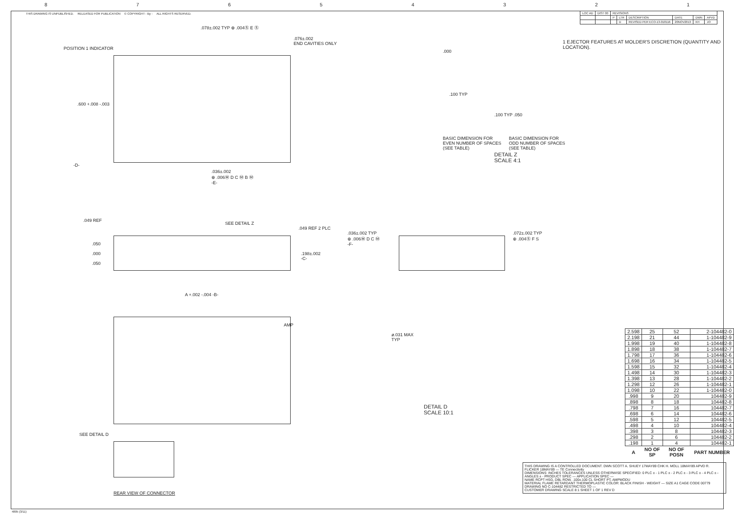87654321
THIS DRAWING IS UNPUBLISHED. RELEASED FOR PUBLICATION © COPYRIGHT - By - ALL RIGHTS RESERVED.
| LOC AD | DIST 00 | REVISIONS | | | | | |
| | | P | LTR | DESCRIPTION | DATE | DWN | APVD |
| | | | D | REVISED PER ECO-13-018116 | 20NOV2013 | KH | JO |
1 EJECTOR FEATURES AT MOLDER'S DISCRETION (QUANTITY AND LOCATION).
POSITION 1 INDICATOR
.078±.002 TYP ⊕ .004Ⓢ E Ⓢ
.076±.002
END CAVITIES ONLY
.600 +.008 -.003
-D-
.036±.002
⊕ .006Ⓜ D C Ⓜ B Ⓜ
-E-
.000
.100 TYP
BASIC DIMENSION FOR
EVEN NUMBER OF SPACES
(SEE TABLE)
.100 TYP .050
BASIC DIMENSION FOR
ODD NUMBER OF SPACES
(SEE TABLE)
DETAIL Z
SCALE 4:1
.049 REF
SEE DETAIL Z
.049 REF 2 PLC
.050
.000
.050
.198±.002
-C-
.036±.002 TYP
⊕ .006Ⓜ D C Ⓜ
-F-
.072±.002 TYP
⊕ .004Ⓢ F S
A +.002 -.004 -B-
AMP
ø.031 MAX
TYP
DETAIL D
SCALE 10:1
SEE DETAIL D
REAR VIEW OF CONNECTOR
| 2.598 | 25 | 52 | 2-104482-0 |
| 2.198 | 21 | 44 | 1-104482-9 |
| 1.998 | 19 | 40 | 1-104482-8 |
| 1.898 | 18 | 38 | 1-104482-7 |
| 1.798 | 17 | 36 | 1-104482-6 |
| 1.698 | 16 | 34 | 1-104482-5 |
| 1.598 | 15 | 32 | 1-104482-4 |
| 1.498 | 14 | 30 | 1-104482-3 |
| 1.398 | 13 | 28 | 1-104482-2 |
| 1.298 | 12 | 26 | 1-104482-1 |
| 1.098 | 10 | 22 | 1-104482-0 |
| .998 | 9 | 20 | 104482-9 |
| .898 | 8 | 18 | 104482-8 |
| .798 | 7 | 16 | 104482-7 |
| .698 | 6 | 14 | 104482-6 |
| .598 | 5 | 12 | 104482-5 |
| .498 | 4 | 10 | 104482-4 |
| .398 | 3 | 8 | 104482-3 |
| .298 | 2 | 6 | 104482-2 |
| .198 | 1 | 4 | 104482-1 |
| A | NO OF SP | NO OF POSN | PART NUMBER |
THIS DRAWING IS A CONTROLLED DOCUMENT. DWN SCOTT A. SHUEY 17MAY89 CHK H. MOLL 18MAY89 APVD R. FLICKER 18MAY89 — TE Connectivity
DIMENSIONS: INCHES TOLERANCES UNLESS OTHERWISE SPECIFIED: 0 PLC ± - 1 PLC ± - 2 PLC ± - 3 PLC ± - 4 PLC ± - ANGLES ± - PRODUCT SPEC — APPLICATION SPEC —
NAME RCPT HSG, DBL ROW, .100x.100 CL SHORT PT, AMPMODU
MATERIAL FLAME RETARDANT THERMOPLASTIC COLOR: BLACK FINISH - WEIGHT — SIZE A1 CAGE CODE 00779 DRAWING NO C-104482 RESTRICTED TO —
CUSTOMER DRAWING SCALE 8:1 SHEET 1 OF 1 REV D
4805 (3/11)